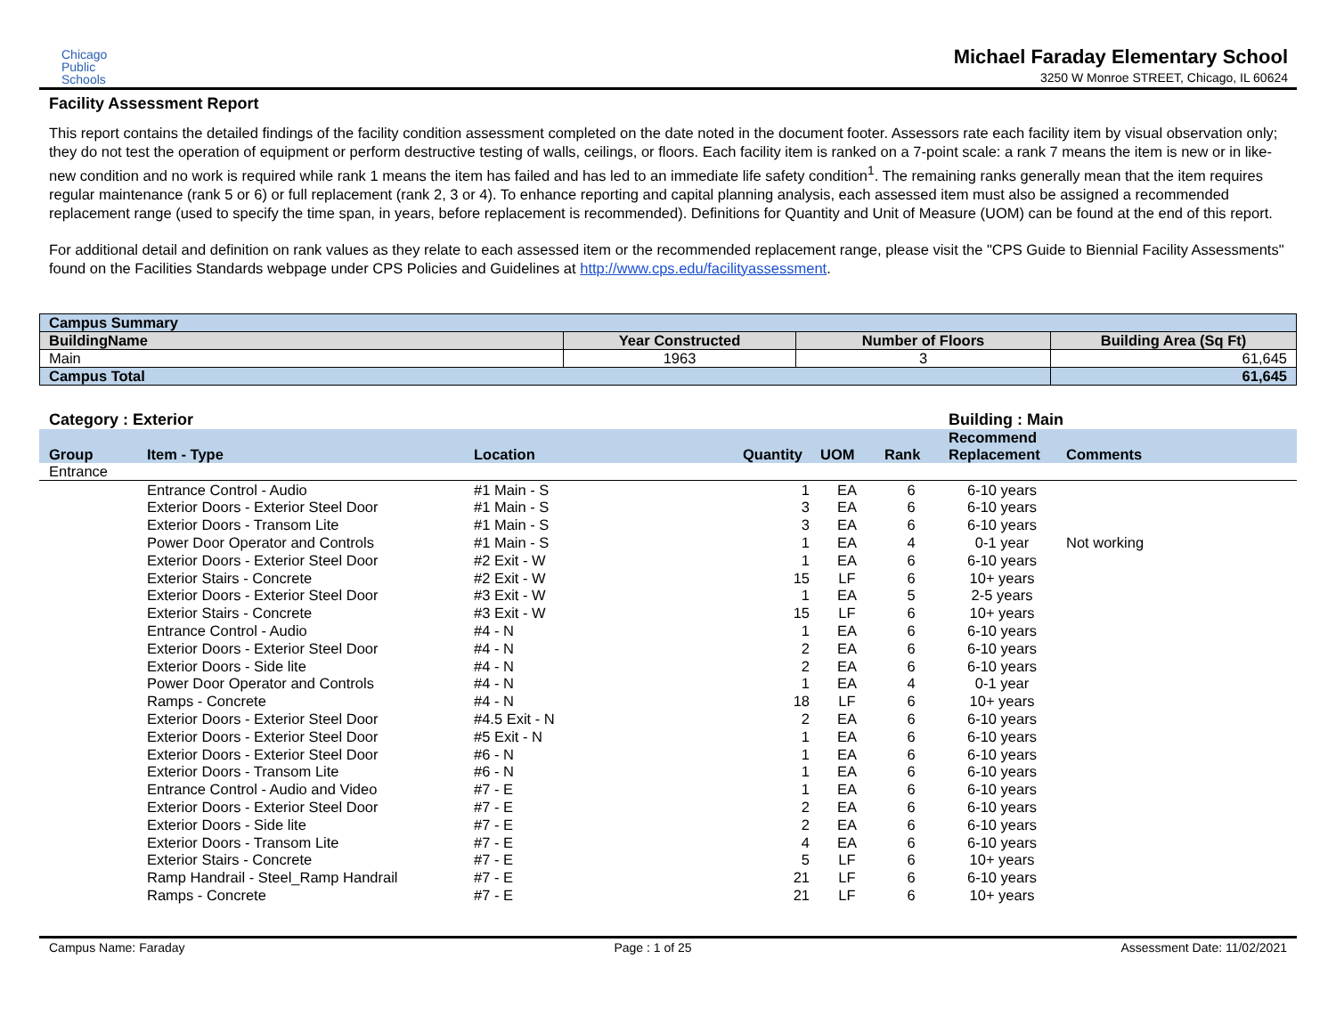Chicago
Public
Schools
Michael Faraday Elementary School
3250 W Monroe STREET, Chicago, IL 60624
Facility Assessment Report
This report contains the detailed findings of the facility condition assessment completed on the date noted in the document footer. Assessors rate each facility item by visual observation only; they do not test the operation of equipment or perform destructive testing of walls, ceilings, or floors. Each facility item is ranked on a 7-point scale: a rank 7 means the item is new or in like-new condition and no work is required while rank 1 means the item has failed and has led to an immediate life safety condition<sup>1</sup>. The remaining ranks generally mean that the item requires regular maintenance (rank 5 or 6) or full replacement (rank 2, 3 or 4). To enhance reporting and capital planning analysis, each assessed item must also be assigned a recommended replacement range (used to specify the time span, in years, before replacement is recommended). Definitions for Quantity and Unit of Measure (UOM) can be found at the end of this report.
For additional detail and definition on rank values as they relate to each assessed item or the recommended replacement range, please visit the "CPS Guide to Biennial Facility Assessments" found on the Facilities Standards webpage under CPS Policies and Guidelines at http://www.cps.edu/facilityassessment.
| Campus Summary | | | |
| BuildingName | Year Constructed | Number of Floors | Building Area (Sq Ft) |
| Main | 1963 | 3 | 61,645 |
| Campus Total | | | 61,645 |
Category : Exterior Building : Main
| Group | Item - Type | Location | Quantity | UOM | Rank | Recommend Replacement | Comments |
| --- | --- | --- | --- | --- | --- | --- | --- |
| Entrance | | | | | | | |
| | Entrance Control - Audio | #1 Main - S | 1 | EA | 6 | 6-10 years | |
| | Exterior Doors - Exterior Steel Door | #1 Main - S | 3 | EA | 6 | 6-10 years | |
| | Exterior Doors - Transom Lite | #1 Main - S | 3 | EA | 6 | 6-10 years | |
| | Power Door Operator and Controls | #1 Main - S | 1 | EA | 4 | 0-1 year | Not working |
| | Exterior Doors - Exterior Steel Door | #2 Exit - W | 1 | EA | 6 | 6-10 years | |
| | Exterior Stairs - Concrete | #2 Exit - W | 15 | LF | 6 | 10+ years | |
| | Exterior Doors - Exterior Steel Door | #3 Exit - W | 1 | EA | 5 | 2-5 years | |
| | Exterior Stairs - Concrete | #3 Exit - W | 15 | LF | 6 | 10+ years | |
| | Entrance Control - Audio | #4 - N | 1 | EA | 6 | 6-10 years | |
| | Exterior Doors - Exterior Steel Door | #4 - N | 2 | EA | 6 | 6-10 years | |
| | Exterior Doors - Side lite | #4 - N | 2 | EA | 6 | 6-10 years | |
| | Power Door Operator and Controls | #4 - N | 1 | EA | 4 | 0-1 year | |
| | Ramps - Concrete | #4 - N | 18 | LF | 6 | 10+ years | |
| | Exterior Doors - Exterior Steel Door | #4.5 Exit - N | 2 | EA | 6 | 6-10 years | |
| | Exterior Doors - Exterior Steel Door | #5 Exit - N | 1 | EA | 6 | 6-10 years | |
| | Exterior Doors - Exterior Steel Door | #6 - N | 1 | EA | 6 | 6-10 years | |
| | Exterior Doors - Transom Lite | #6 - N | 1 | EA | 6 | 6-10 years | |
| | Entrance Control - Audio and Video | #7 - E | 1 | EA | 6 | 6-10 years | |
| | Exterior Doors - Exterior Steel Door | #7 - E | 2 | EA | 6 | 6-10 years | |
| | Exterior Doors - Side lite | #7 - E | 2 | EA | 6 | 6-10 years | |
| | Exterior Doors - Transom Lite | #7 - E | 4 | EA | 6 | 6-10 years | |
| | Exterior Stairs - Concrete | #7 - E | 5 | LF | 6 | 10+ years | |
| | Ramp Handrail - Steel_Ramp Handrail | #7 - E | 21 | LF | 6 | 6-10 years | |
| | Ramps - Concrete | #7 - E | 21 | LF | 6 | 10+ years | |
Campus Name: Faraday Page : 1 of 25 Assessment Date: 11/02/2021